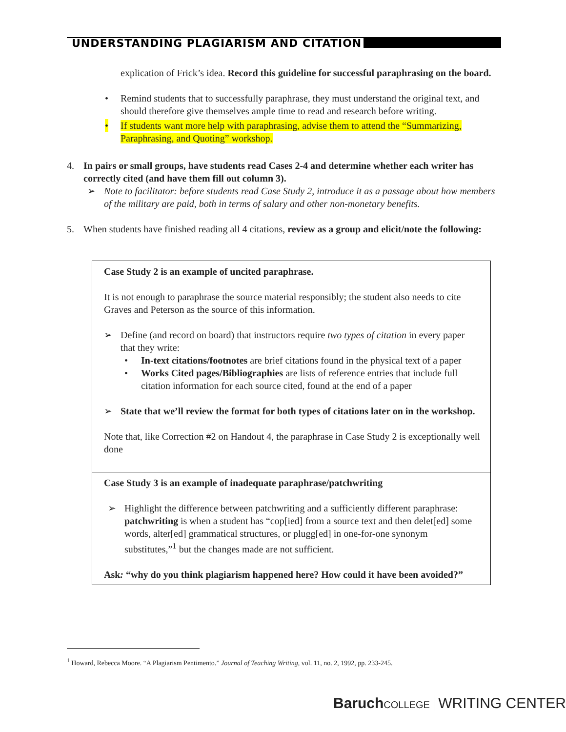UNDERSTANDING PLAGIARISM AND CITATION
explication of Frick’s idea. Record this guideline for successful paraphrasing on the board.
• Remind students that to successfully paraphrase, they must understand the original text, and should therefore give themselves ample time to read and research before writing.
• If students want more help with paraphrasing, advise them to attend the “Summarizing, Paraphrasing, and Quoting” workshop.
4. In pairs or small groups, have students read Cases 2-4 and determine whether each writer has correctly cited (and have them fill out column 3).
➢ Note to facilitator: before students read Case Study 2, introduce it as a passage about how members of the military are paid, both in terms of salary and other non-monetary benefits.
5. When students have finished reading all 4 citations, review as a group and elicit/note the following:
| Case Study 2 is an example of uncited paraphrase. It is not enough to paraphrase the source material responsibly; the student also needs to cite Graves and Peterson as the source of this information. ➢ Define (and record on board) that instructors require two types of citation in every paper that they write: • In-text citations/footnotes are brief citations found in the physical text of a paper • Works Cited pages/Bibliographies are lists of reference entries that include full citation information for each source cited, found at the end of a paper ➢ State that we’ll review the format for both types of citations later on in the workshop. Note that, like Correction #2 on Handout 4, the paraphrase in Case Study 2 is exceptionally well done |
| Case Study 3 is an example of inadequate paraphrase/patchwriting ➢ Highlight the difference between patchwriting and a sufficiently different paraphrase: patchwriting is when a student has “cop[ied] from a source text and then delet[ed] some words, alter[ed] grammatical structures, or plugg[ed] in one-for-one synonym substitutes,”<sup>1</sup> but the changes made are not sufficient. Ask : “why do you think plagiarism happened here? How could it have been avoided?” |
<sup>1</sup> Howard, Rebecca Moore. “A Plagiarism Pentimento.” Journal of Teaching Writing, vol. 11, no. 2, 1992, pp. 233-245.
Baruch COLLEGE WRITING CENTER